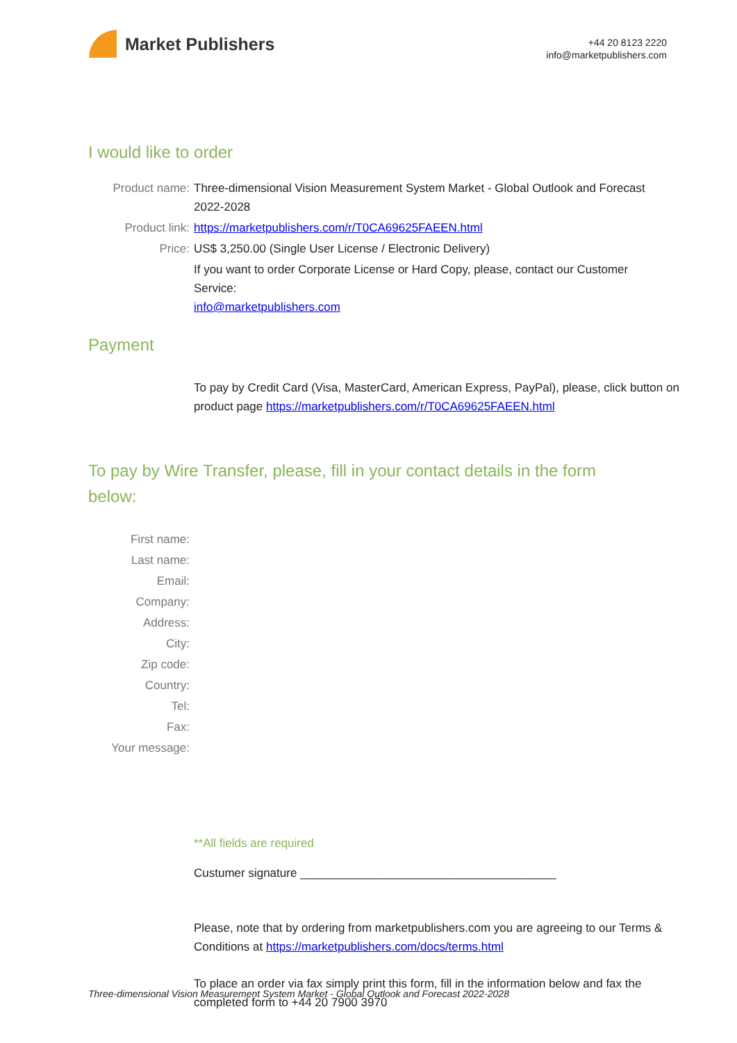Market Publishers
+44 20 8123 2220
info@marketpublishers.com
I would like to order
Product name: Three-dimensional Vision Measurement System Market - Global Outlook and Forecast 2022-2028
Product link: https://marketpublishers.com/r/T0CA69625FAEEN.html
Price: US$ 3,250.00 (Single User License / Electronic Delivery)
If you want to order Corporate License or Hard Copy, please, contact our Customer Service:
info@marketpublishers.com
Payment
To pay by Credit Card (Visa, MasterCard, American Express, PayPal), please, click button on product page https://marketpublishers.com/r/T0CA69625FAEEN.html
To pay by Wire Transfer, please, fill in your contact details in the form below:
First name:
Last name:
Email:
Company:
Address:
City:
Zip code:
Country:
Tel:
Fax:
Your message:
**All fields are required
Custumer signature _______________________________________
Please, note that by ordering from marketpublishers.com you are agreeing to our Terms & Conditions at https://marketpublishers.com/docs/terms.html
To place an order via fax simply print this form, fill in the information below and fax the completed form to +44 20 7900 3970
Three-dimensional Vision Measurement System Market - Global Outlook and Forecast 2022-2028